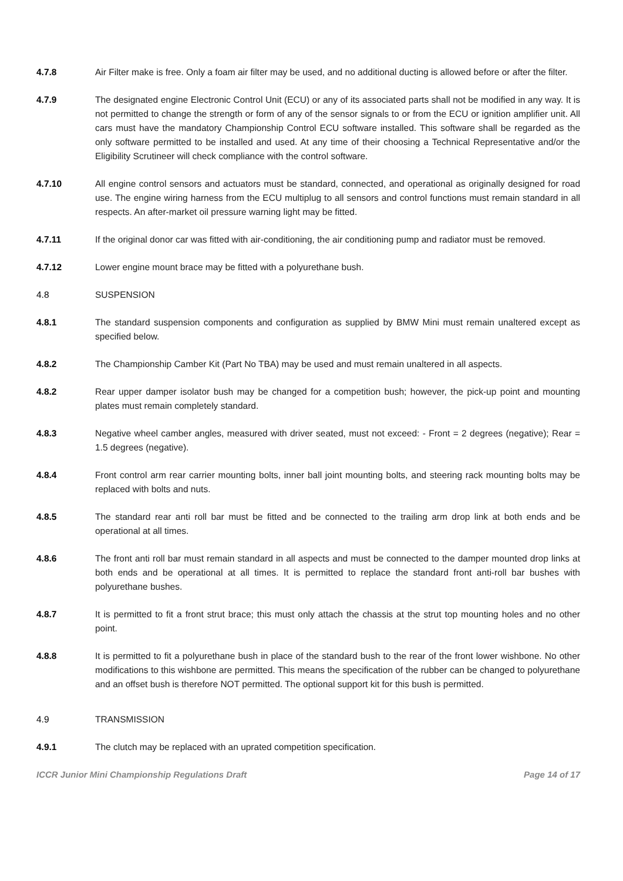4.7.8 Air Filter make is free. Only a foam air filter may be used, and no additional ducting is allowed before or after the filter.
4.7.9 The designated engine Electronic Control Unit (ECU) or any of its associated parts shall not be modified in any way. It is not permitted to change the strength or form of any of the sensor signals to or from the ECU or ignition amplifier unit. All cars must have the mandatory Championship Control ECU software installed. This software shall be regarded as the only software permitted to be installed and used. At any time of their choosing a Technical Representative and/or the Eligibility Scrutineer will check compliance with the control software.
4.7.10 All engine control sensors and actuators must be standard, connected, and operational as originally designed for road use. The engine wiring harness from the ECU multiplug to all sensors and control functions must remain standard in all respects. An after-market oil pressure warning light may be fitted.
4.7.11 If the original donor car was fitted with air-conditioning, the air conditioning pump and radiator must be removed.
4.7.12 Lower engine mount brace may be fitted with a polyurethane bush.
4.8 SUSPENSION
4.8.1 The standard suspension components and configuration as supplied by BMW Mini must remain unaltered except as specified below.
4.8.2 The Championship Camber Kit (Part No TBA) may be used and must remain unaltered in all aspects.
4.8.2 Rear upper damper isolator bush may be changed for a competition bush; however, the pick-up point and mounting plates must remain completely standard.
4.8.3 Negative wheel camber angles, measured with driver seated, must not exceed: - Front = 2 degrees (negative); Rear = 1.5 degrees (negative).
4.8.4 Front control arm rear carrier mounting bolts, inner ball joint mounting bolts, and steering rack mounting bolts may be replaced with bolts and nuts.
4.8.5 The standard rear anti roll bar must be fitted and be connected to the trailing arm drop link at both ends and be operational at all times.
4.8.6 The front anti roll bar must remain standard in all aspects and must be connected to the damper mounted drop links at both ends and be operational at all times. It is permitted to replace the standard front anti-roll bar bushes with polyurethane bushes.
4.8.7 It is permitted to fit a front strut brace; this must only attach the chassis at the strut top mounting holes and no other point.
4.8.8 It is permitted to fit a polyurethane bush in place of the standard bush to the rear of the front lower wishbone. No other modifications to this wishbone are permitted. This means the specification of the rubber can be changed to polyurethane and an offset bush is therefore NOT permitted. The optional support kit for this bush is permitted.
4.9 TRANSMISSION
4.9.1 The clutch may be replaced with an uprated competition specification.
ICCR Junior Mini Championship Regulations Draft Page 14 of 17